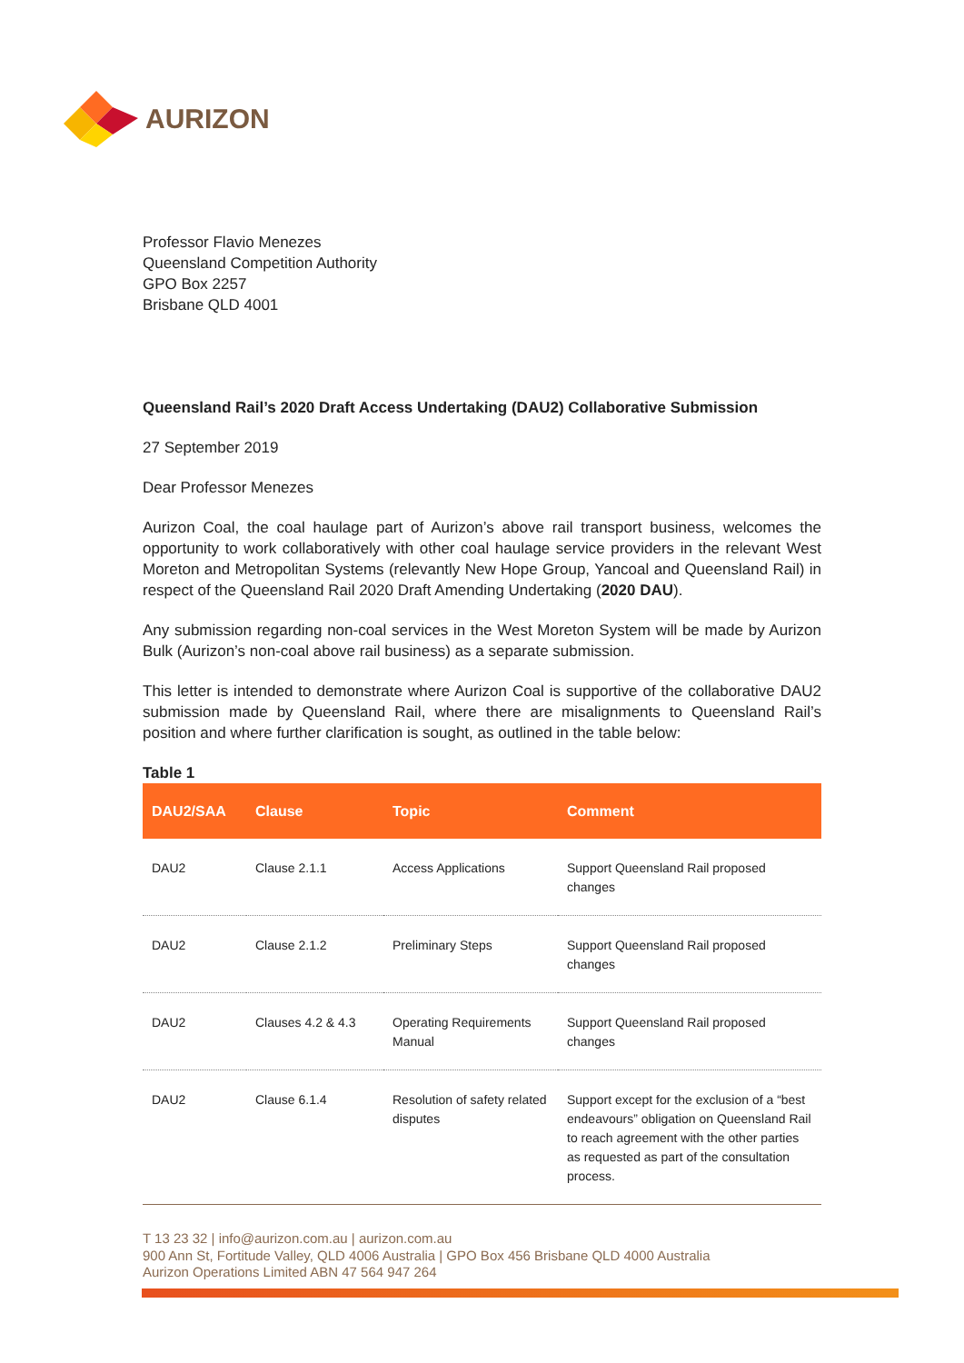AURIZON
Professor Flavio Menezes
Queensland Competition Authority
GPO Box 2257
Brisbane QLD 4001
Queensland Rail’s 2020 Draft Access Undertaking (DAU2) Collaborative Submission
27 September 2019
Dear Professor Menezes
Aurizon Coal, the coal haulage part of Aurizon’s above rail transport business, welcomes the opportunity to work collaboratively with other coal haulage service providers in the relevant West Moreton and Metropolitan Systems (relevantly New Hope Group, Yancoal and Queensland Rail) in respect of the Queensland Rail 2020 Draft Amending Undertaking (2020 DAU).
Any submission regarding non-coal services in the West Moreton System will be made by Aurizon Bulk (Aurizon’s non-coal above rail business) as a separate submission.
This letter is intended to demonstrate where Aurizon Coal is supportive of the collaborative DAU2 submission made by Queensland Rail, where there are misalignments to Queensland Rail’s position and where further clarification is sought, as outlined in the table below:
Table 1
| DAU2/SAA | Clause | Topic | Comment |
| --- | --- | --- | --- |
| DAU2 | Clause 2.1.1 | Access Applications | Support Queensland Rail proposed changes |
| DAU2 | Clause 2.1.2 | Preliminary Steps | Support Queensland Rail proposed changes |
| DAU2 | Clauses 4.2 & 4.3 | Operating Requirements Manual | Support Queensland Rail proposed changes |
| DAU2 | Clause 6.1.4 | Resolution of safety related disputes | Support except for the exclusion of a “best endeavours” obligation on Queensland Rail to reach agreement with the other parties as requested as part of the consultation process. |
T 13 23 32 | info@aurizon.com.au | aurizon.com.au
900 Ann St, Fortitude Valley, QLD 4006 Australia | GPO Box 456 Brisbane QLD 4000 Australia
Aurizon Operations Limited ABN 47 564 947 264